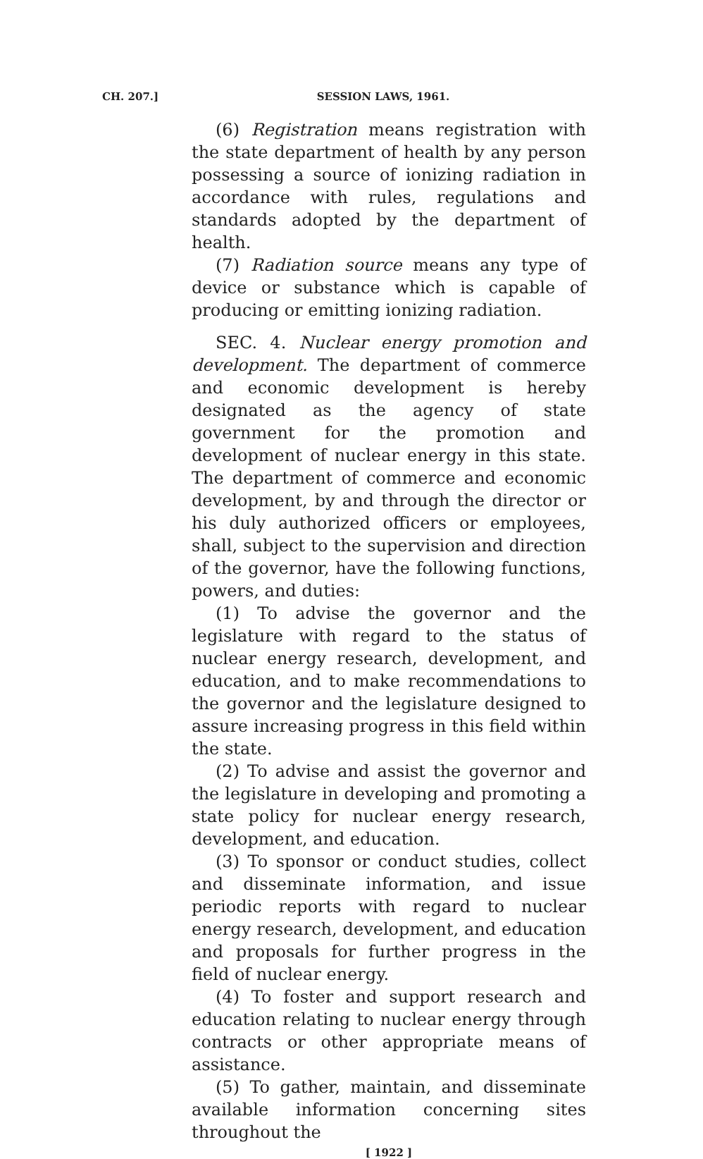CH. 207.]
SESSION LAWS, 1961.
(6) Registration means registration with the state department of health by any person possessing a source of ionizing radiation in accordance with rules, regulations and standards adopted by the department of health.
(7) Radiation source means any type of device or substance which is capable of producing or emitting ionizing radiation.
SEC. 4. Nuclear energy promotion and development. The department of commerce and economic development is hereby designated as the agency of state government for the promotion and development of nuclear energy in this state. The department of commerce and economic development, by and through the director or his duly authorized officers or employees, shall, subject to the supervision and direction of the governor, have the following functions, powers, and duties:
(1) To advise the governor and the legislature with regard to the status of nuclear energy research, development, and education, and to make recommendations to the governor and the legislature designed to assure increasing progress in this field within the state.
(2) To advise and assist the governor and the legislature in developing and promoting a state policy for nuclear energy research, development, and education.
(3) To sponsor or conduct studies, collect and disseminate information, and issue periodic reports with regard to nuclear energy research, development, and education and proposals for further progress in the field of nuclear energy.
(4) To foster and support research and education relating to nuclear energy through contracts or other appropriate means of assistance.
(5) To gather, maintain, and disseminate available information concerning sites throughout the
[ 1922 ]